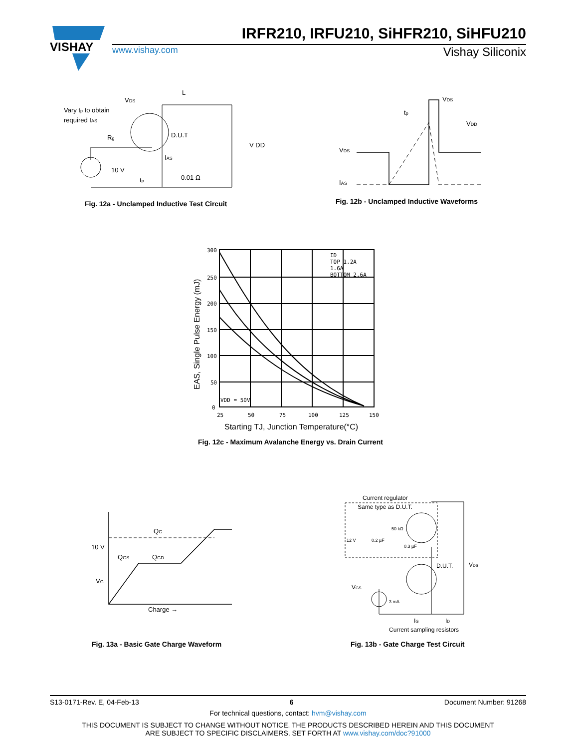VISHAY
IRFR210, IRFU210, SiHFR210, SiHFU210
www.vishay.com Vishay Siliconix
Vary tp to obtain
required IAS
VDS
L
D.U.T
Rg
10 V
tp
IAS
0.01 Ω
V DD
Fig. 12a - Unclamped Inductive Test Circuit
VDS
IAS
VDS
VDD
tp
Fig. 12b - Unclamped Inductive Waveforms
300
250
200
150
100
50
0
25
50
75
100
125
150
ID
TOP 1.2A
1.6A
BOTTOM 2.6A
VDD = 50V
Starting TJ, Junction Temperature(°C)
EAS, Single Pulse Energy (mJ)
Fig. 12c - Maximum Avalanche Energy vs. Drain Current
10 V
VG
QG
QGS
QGD
Charge →
Fig. 13a - Basic Gate Charge Waveform
Current regulator
Same type as D.U.T.
50 kΩ
12 V
0.2 µF
0.3 µF
D.U.T.
VDS
VGS
3 mA
IG
ID
Current sampling resistors
Fig. 13b - Gate Charge Test Circuit
S13-0171-Rev. E, 04-Feb-13 6 Document Number: 91268
For technical questions, contact: hvm@vishay.com
THIS DOCUMENT IS SUBJECT TO CHANGE WITHOUT NOTICE. THE PRODUCTS DESCRIBED HEREIN AND THIS DOCUMENT
ARE SUBJECT TO SPECIFIC DISCLAIMERS, SET FORTH AT www.vishay.com/doc?91000